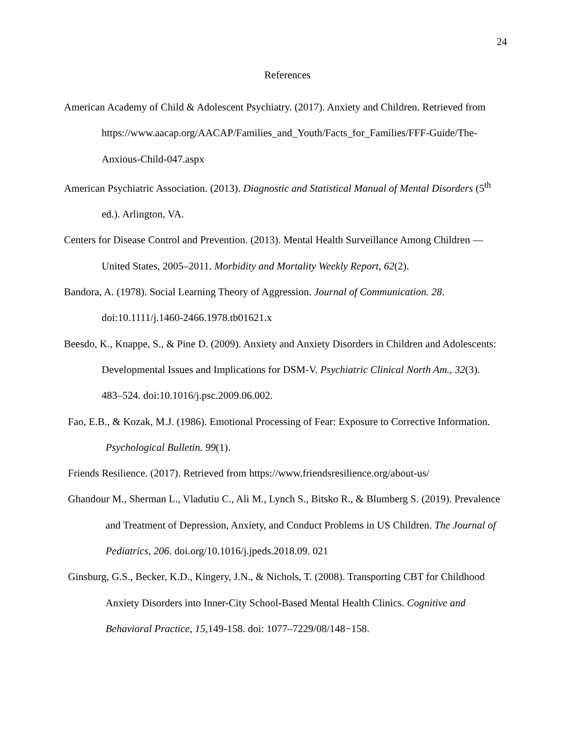24
References
American Academy of Child & Adolescent Psychiatry. (2017). Anxiety and Children. Retrieved from https://www.aacap.org/AACAP/Families_and_Youth/Facts_for_Families/FFF-Guide/The-Anxious-Child-047.aspx
American Psychiatric Association. (2013). Diagnostic and Statistical Manual of Mental Disorders (5<sup>th</sup> ed.). Arlington, VA.
Centers for Disease Control and Prevention. (2013). Mental Health Surveillance Among Children — United States, 2005–2011. Morbidity and Mortality Weekly Report, 62(2).
Bandora, A. (1978). Social Learning Theory of Aggression. Journal of Communication. 28. doi:10.1111/j.1460-2466.1978.tb01621.x
Beesdo, K., Knappe, S., & Pine D. (2009). Anxiety and Anxiety Disorders in Children and Adolescents: Developmental Issues and Implications for DSM-V. Psychiatric Clinical North Am., 32(3). 483–524. doi:10.1016/j.psc.2009.06.002.
Fao, E.B., & Kozak, M.J. (1986). Emotional Processing of Fear: Exposure to Corrective Information. Psychological Bulletin. 99(1).
Friends Resilience. (2017). Retrieved from https://www.friendsresilience.org/about-us/
Ghandour M., Sherman L., Vladutiu C., Ali M., Lynch S., Bitsko R., & Blumberg S. (2019). Prevalence and Treatment of Depression, Anxiety, and Conduct Problems in US Children. The Journal of Pediatrics, 206. doi.org/10.1016/j.jpeds.2018.09. 021
Ginsburg, G.S., Becker, K.D., Kingery, J.N., & Nichols, T. (2008). Transporting CBT for Childhood Anxiety Disorders into Inner-City School-Based Mental Health Clinics. Cognitive and Behavioral Practice, 15, 149-158. doi: 1077–7229/08/148−158.